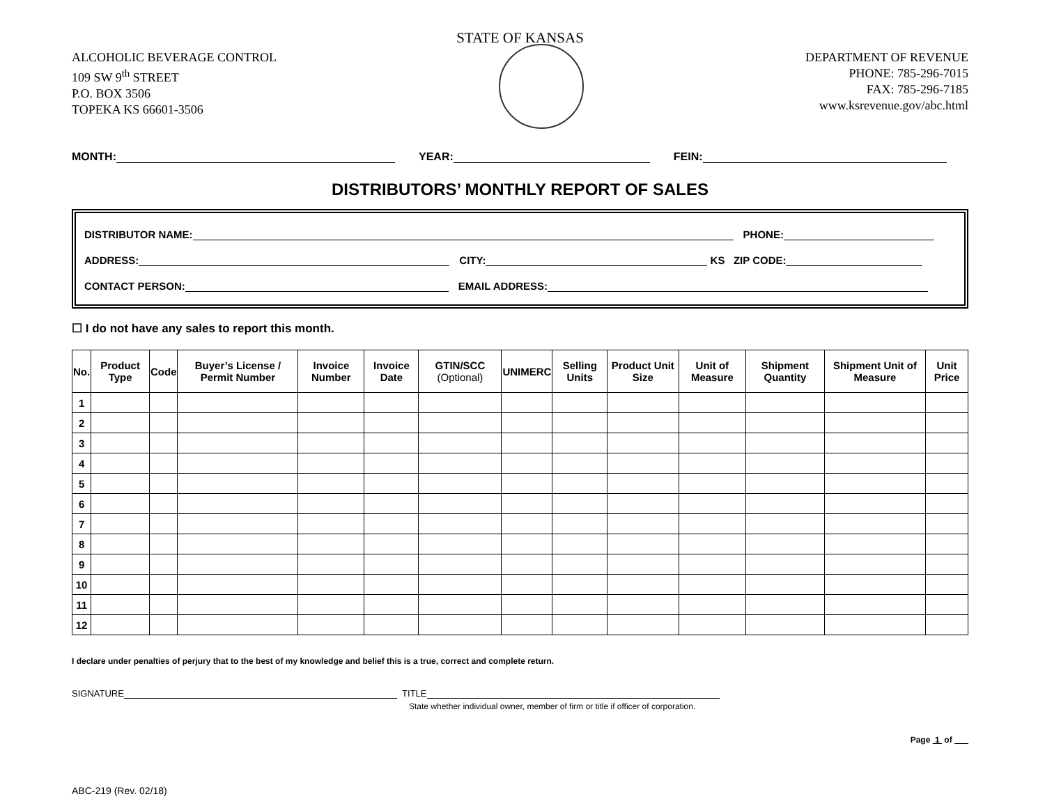STATE OF KANSAS
ALCOHOLIC BEVERAGE CONTROL
109 SW 9<sup>th</sup> STREET
P.O. BOX 3506
TOPEKA KS 66601-3506
DEPARTMENT OF REVENUE
PHONE: 785-296-7015
FAX: 785-296-7185
www.ksrevenue.gov/abc.html
MONTH: YEAR: FEIN:
DISTRIBUTORS’ MONTHLY REPORT OF SALES
DISTRIBUTOR NAME: PHONE:
ADDRESS: CITY: KS ZIP CODE:
CONTACT PERSON: EMAIL ADDRESS:
☐ I do not have any sales to report this month.
| No. | Product Type | Code | Buyer’s License / Permit Number | Invoice Number | Invoice Date | GTIN/SCC (Optional) | UNIMERC | Selling Units | Product Unit Size | Unit of Measure | Shipment Quantity | Shipment Unit of Measure | Unit Price |
| --- | --- | --- | --- | --- | --- | --- | --- | --- | --- | --- | --- | --- | --- |
| 1 | | | | | | | | | | | | | |
| 2 | | | | | | | | | | | | | |
| 3 | | | | | | | | | | | | | |
| 4 | | | | | | | | | | | | | |
| 5 | | | | | | | | | | | | | |
| 6 | | | | | | | | | | | | | |
| 7 | | | | | | | | | | | | | |
| 8 | | | | | | | | | | | | | |
| 9 | | | | | | | | | | | | | |
| 10 | | | | | | | | | | | | | |
| 11 | | | | | | | | | | | | | |
| 12 | | | | | | | | | | | | | |
I declare under penalties of perjury that to the best of my knowledge and belief this is a true, correct and complete return.
SIGNATURE TITLE
State whether individual owner, member of firm or title if officer of corporation.
Page 1 of
ABC-219 (Rev. 02/18)